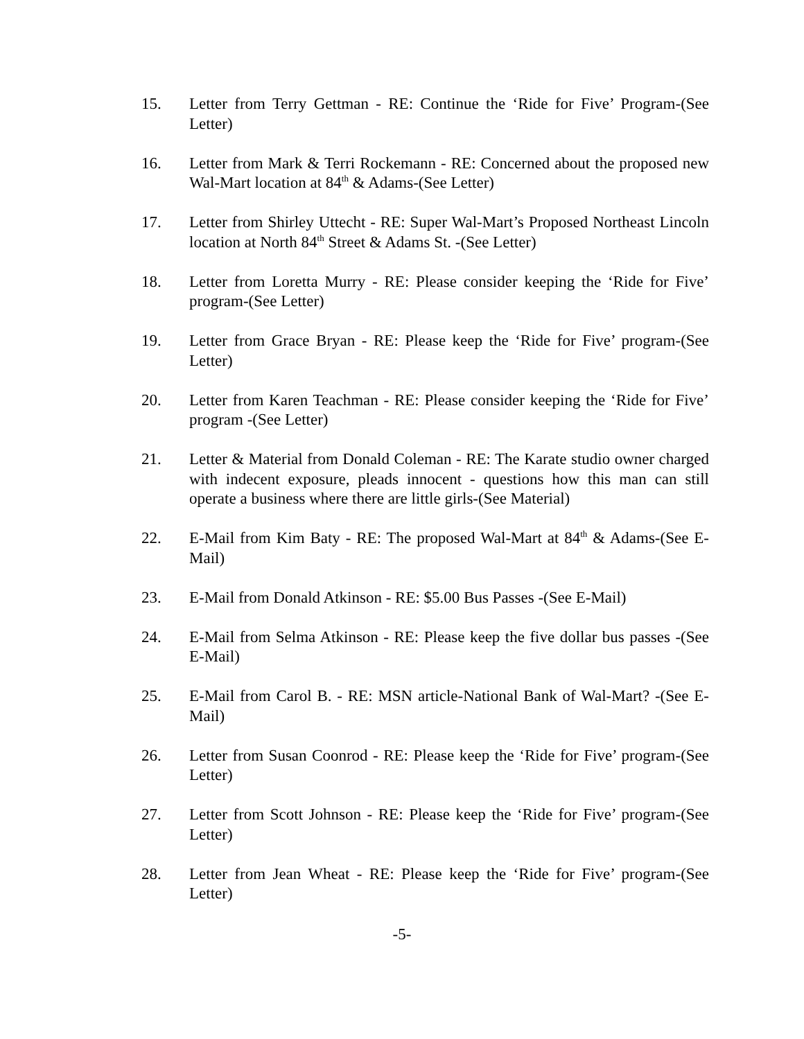15. Letter from Terry Gettman - RE: Continue the ‘Ride for Five’ Program-(See Letter)
16. Letter from Mark & Terri Rockemann - RE: Concerned about the proposed new Wal-Mart location at 84<sup>th</sup> & Adams-(See Letter)
17. Letter from Shirley Uttecht - RE: Super Wal-Mart’s Proposed Northeast Lincoln location at North 84<sup>th</sup> Street & Adams St. -(See Letter)
18. Letter from Loretta Murry - RE: Please consider keeping the ‘Ride for Five’ program-(See Letter)
19. Letter from Grace Bryan - RE: Please keep the ‘Ride for Five’ program-(See Letter)
20. Letter from Karen Teachman - RE: Please consider keeping the ‘Ride for Five’ program -(See Letter)
21. Letter & Material from Donald Coleman - RE: The Karate studio owner charged with indecent exposure, pleads innocent - questions how this man can still operate a business where there are little girls-(See Material)
22. E-Mail from Kim Baty - RE: The proposed Wal-Mart at 84<sup>th</sup> & Adams-(See E-Mail)
23. E-Mail from Donald Atkinson - RE: $5.00 Bus Passes -(See E-Mail)
24. E-Mail from Selma Atkinson - RE: Please keep the five dollar bus passes -(See E-Mail)
25. E-Mail from Carol B. - RE: MSN article-National Bank of Wal-Mart? -(See E-Mail)
26. Letter from Susan Coonrod - RE: Please keep the ‘Ride for Five’ program-(See Letter)
27. Letter from Scott Johnson - RE: Please keep the ‘Ride for Five’ program-(See Letter)
28. Letter from Jean Wheat - RE: Please keep the ‘Ride for Five’ program-(See Letter)
-5-